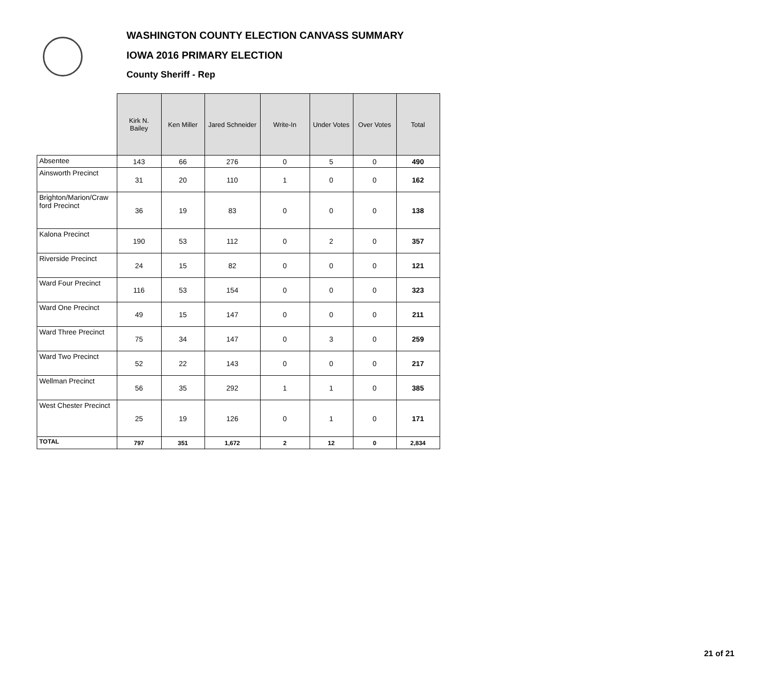WASHINGTON COUNTY ELECTION CANVASS SUMMARY
IOWA 2016 PRIMARY ELECTION
County Sheriff - Rep
| | Kirk N. Bailey | Ken Miller | Jared Schneider | Write-In | Under Votes | Over Votes | Total |
| --- | --- | --- | --- | --- | --- | --- | --- |
| Absentee | 143 | 66 | 276 | 0 | 5 | 0 | 490 |
| Ainsworth Precinct | 31 | 20 | 110 | 1 | 0 | 0 | 162 |
| Brighton/Marion/Craw ford Precinct | 36 | 19 | 83 | 0 | 0 | 0 | 138 |
| Kalona Precinct | 190 | 53 | 112 | 0 | 2 | 0 | 357 |
| Riverside Precinct | 24 | 15 | 82 | 0 | 0 | 0 | 121 |
| Ward Four Precinct | 116 | 53 | 154 | 0 | 0 | 0 | 323 |
| Ward One Precinct | 49 | 15 | 147 | 0 | 0 | 0 | 211 |
| Ward Three Precinct | 75 | 34 | 147 | 0 | 3 | 0 | 259 |
| Ward Two Precinct | 52 | 22 | 143 | 0 | 0 | 0 | 217 |
| Wellman Precinct | 56 | 35 | 292 | 1 | 1 | 0 | 385 |
| West Chester Precinct | 25 | 19 | 126 | 0 | 1 | 0 | 171 |
| TOTAL | 797 | 351 | 1,672 | 2 | 12 | 0 | 2,834 |
21 of 21